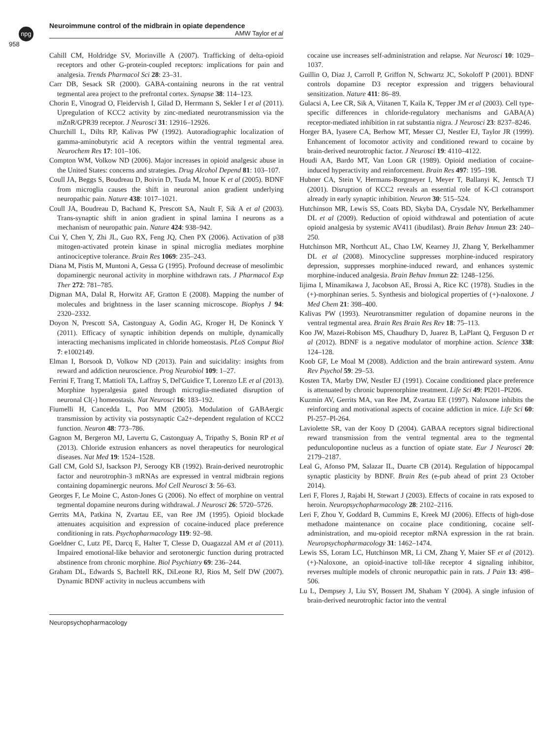npg
Neuroimmune control of the midbrain in opiate dependence
AMW Taylor et al
958
Cahill CM, Holdridge SV, Morinville A (2007). Trafficking of delta-opioid receptors and other G-protein-coupled receptors: implications for pain and analgesia. Trends Pharmacol Sci 28: 23–31.
Carr DB, Sesack SR (2000). GABA-containing neurons in the rat ventral tegmental area project to the prefrontal cortex. Synapse 38: 114–123.
Chorin E, Vinograd O, Fleidervish I, Gilad D, Herrmann S, Sekler I et al (2011). Upregulation of KCC2 activity by zinc-mediated neurotransmission via the mZnR/GPR39 receptor. J Neurosci 31: 12916–12926.
Churchill L, Dilts RP, Kalivas PW (1992). Autoradiographic localization of gamma-aminobutyric acid A receptors within the ventral tegmental area. Neurochem Res 17: 101–106.
Compton WM, Volkow ND (2006). Major increases in opioid analgesic abuse in the United States: concerns and strategies. Drug Alcohol Depend 81: 103–107.
Coull JA, Beggs S, Boudreau D, Boivin D, Tsuda M, Inoue K et al (2005). BDNF from microglia causes the shift in neuronal anion gradient underlying neuropathic pain. Nature 438: 1017–1021.
Coull JA, Boudreau D, Bachand K, Prescott SA, Nault F, Sik A et al (2003). Trans-synaptic shift in anion gradient in spinal lamina I neurons as a mechanism of neuropathic pain. Nature 424: 938–942.
Cui Y, Chen Y, Zhi JL, Guo RX, Feng JQ, Chen PX (2006). Activation of p38 mitogen-activated protein kinase in spinal microglia mediates morphine antinociceptive tolerance. Brain Res 1069: 235–243.
Diana M, Pistis M, Muntoni A, Gessa G (1995). Profound decrease of mesolimbic dopaminergic neuronal activity in morphine withdrawn rats. J Pharmacol Exp Ther 272: 781–785.
Digman MA, Dalal R, Horwitz AF, Gratton E (2008). Mapping the number of molecules and brightness in the laser scanning microscope. Biophys J 94: 2320–2332.
Doyon N, Prescott SA, Castonguay A, Godin AG, Kroger H, De Koninck Y (2011). Efficacy of synaptic inhibition depends on multiple, dynamically interacting mechanisms implicated in chloride homeostasis. PLoS Comput Biol 7: e1002149.
Elman I, Borsook D, Volkow ND (2013). Pain and suicidality: insights from reward and addiction neuroscience. Prog Neurobiol 109: 1–27.
Ferrini F, Trang T, Mattioli TA, Laffray S, Del'Guidice T, Lorenzo LE et al (2013). Morphine hyperalgesia gated through microglia-mediated disruption of neuronal Cl(-) homeostasis. Nat Neurosci 16: 183–192.
Fiumelli H, Cancedda L, Poo MM (2005). Modulation of GABAergic transmission by activity via postsynaptic Ca2+-dependent regulation of KCC2 function. Neuron 48: 773–786.
Gagnon M, Bergeron MJ, Lavertu G, Castonguay A, Tripathy S, Bonin RP et al (2013). Chloride extrusion enhancers as novel therapeutics for neurological diseases. Nat Med 19: 1524–1528.
Gall CM, Gold SJ, Isackson PJ, Seroogy KB (1992). Brain-derived neurotrophic factor and neurotrophin-3 mRNAs are expressed in ventral midbrain regions containing dopaminergic neurons. Mol Cell Neurosci 3: 56–63.
Georges F, Le Moine C, Aston-Jones G (2006). No effect of morphine on ventral tegmental dopamine neurons during withdrawal. J Neurosci 26: 5720–5726.
Gerrits MA, Patkina N, Zvartau EE, van Ree JM (1995). Opioid blockade attenuates acquisition and expression of cocaine-induced place preference conditioning in rats. Psychopharmacology 119: 92–98.
Goeldner C, Lutz PE, Darcq E, Halter T, Clesse D, Ouagazzal AM et al (2011). Impaired emotional-like behavior and serotonergic function during protracted abstinence from chronic morphine. Biol Psychiatry 69: 236–244.
Graham DL, Edwards S, Bachtell RK, DiLeone RJ, Rios M, Self DW (2007). Dynamic BDNF activity in nucleus accumbens with
cocaine use increases self-administration and relapse. Nat Neurosci 10: 1029–1037.
Guillin O, Diaz J, Carroll P, Griffon N, Schwartz JC, Sokoloff P (2001). BDNF controls dopamine D3 receptor expression and triggers behavioural sensitization. Nature 411: 86–89.
Gulacsi A, Lee CR, Sik A, Viitanen T, Kaila K, Tepper JM et al (2003). Cell type-specific differences in chloride-regulatory mechanisms and GABA(A) receptor-mediated inhibition in rat substantia nigra. J Neurosci 23: 8237–8246.
Horger BA, Iyasere CA, Berhow MT, Messer CJ, Nestler EJ, Taylor JR (1999). Enhancement of locomotor activity and conditioned reward to cocaine by brain-derived neurotrophic factor. J Neurosci 19: 4110–4122.
Houdi AA, Bardo MT, Van Loon GR (1989). Opioid mediation of cocaine-induced hyperactivity and reinforcement. Brain Res 497: 195–198.
Hubner CA, Stein V, Hermans-Borgmeyer I, Meyer T, Ballanyi K, Jentsch TJ (2001). Disruption of KCC2 reveals an essential role of K-Cl cotransport already in early synaptic inhibition. Neuron 30: 515–524.
Hutchinson MR, Lewis SS, Coats BD, Skyba DA, Crysdale NY, Berkelhammer DL et al (2009). Reduction of opioid withdrawal and potentiation of acute opioid analgesia by systemic AV411 (ibudilast). Brain Behav Immun 23: 240–250.
Hutchinson MR, Northcutt AL, Chao LW, Kearney JJ, Zhang Y, Berkelhammer DL et al (2008). Minocycline suppresses morphine-induced respiratory depression, suppresses morphine-induced reward, and enhances systemic morphine-induced analgesia. Brain Behav Immun 22: 1248–1256.
Iijima I, Minamikawa J, Jacobson AE, Brossi A, Rice KC (1978). Studies in the (+)-morphinan series. 5. Synthesis and biological properties of (+)-naloxone. J Med Chem 21: 398–400.
Kalivas PW (1993). Neurotransmitter regulation of dopamine neurons in the ventral tegmental area. Brain Res Brain Res Rev 18: 75–113.
Koo JW, Mazei-Robison MS, Chaudhury D, Juarez B, LaPlant Q, Ferguson D et al (2012). BDNF is a negative modulator of morphine action. Science 338: 124–128.
Koob GF, Le Moal M (2008). Addiction and the brain antireward system. Annu Rev Psychol 59: 29–53.
Kosten TA, Marby DW, Nestler EJ (1991). Cocaine conditioned place preference is attenuated by chronic buprenorphine treatment. Life Sci 49: Pl201–Pl206.
Kuzmin AV, Gerrits MA, van Ree JM, Zvartau EE (1997). Naloxone inhibits the reinforcing and motivational aspects of cocaine addiction in mice. Life Sci 60: Pl-257–Pl-264.
Laviolette SR, van der Kooy D (2004). GABAA receptors signal bidirectional reward transmission from the ventral tegmental area to the tegmental pedunculopontine nucleus as a function of opiate state. Eur J Neurosci 20: 2179–2187.
Leal G, Afonso PM, Salazar IL, Duarte CB (2014). Regulation of hippocampal synaptic plasticity by BDNF. Brain Res (e-pub ahead of print 23 October 2014).
Leri F, Flores J, Rajabi H, Stewart J (2003). Effects of cocaine in rats exposed to heroin. Neuropsychopharmacology 28: 2102–2116.
Leri F, Zhou Y, Goddard B, Cummins E, Kreek MJ (2006). Effects of high-dose methadone maintenance on cocaine place conditioning, cocaine self-administration, and mu-opioid receptor mRNA expression in the rat brain. Neuropsychopharmacology 31: 1462–1474.
Lewis SS, Loram LC, Hutchinson MR, Li CM, Zhang Y, Maier SF et al (2012). (+)-Naloxone, an opioid-inactive toll-like receptor 4 signaling inhibitor, reverses multiple models of chronic neuropathic pain in rats. J Pain 13: 498–506.
Lu L, Dempsey J, Liu SY, Bossert JM, Shaham Y (2004). A single infusion of brain-derived neurotrophic factor into the ventral
Neuropsychopharmacology